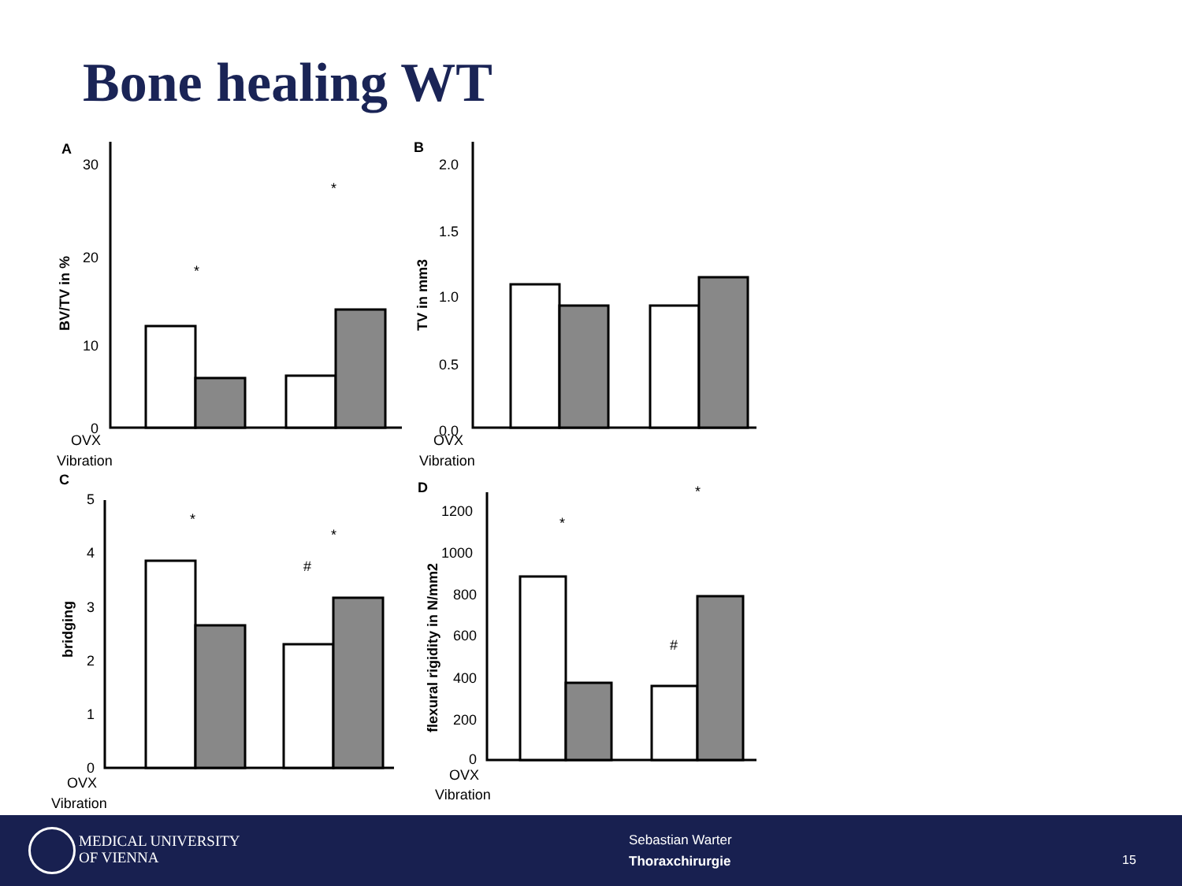Bone healing WT
A
B
C
D
OVX
Vibration
OVX
Vibration
OVX
Vibration
OVX
Vibration
30
20
10
0
2.0
1.5
1.0
0.5
0.0
5
4
3
2
1
0
1200
1000
800
600
400
200
0
BV/TV in %
TV in mm3
bridging
flexural rigidity in N/mm2
#
#
*
*
*
*
*
*
MEDICAL UNIVERSITY
OF VIENNA
Sebastian Warter
Thoraxchirurgie
15